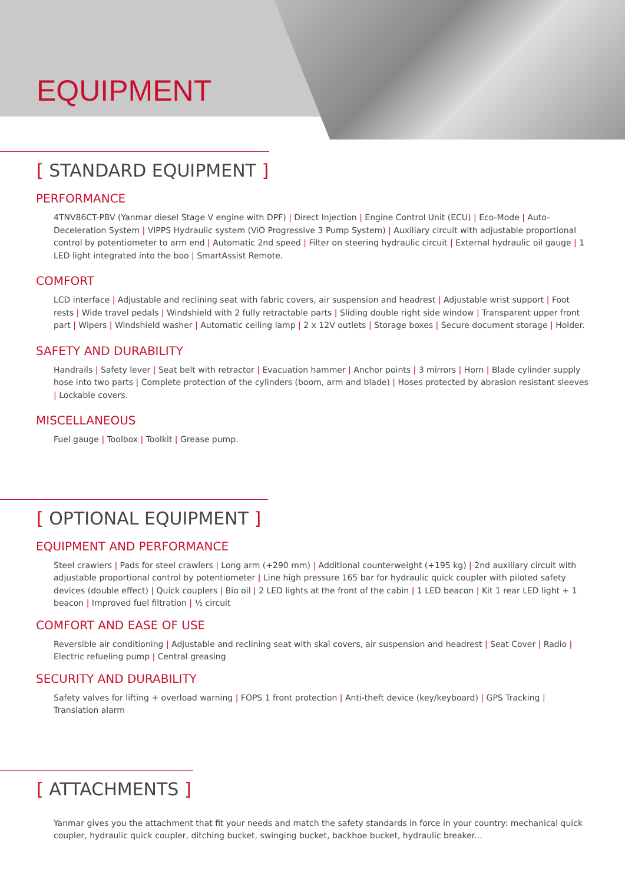EQUIPMENT
[ STANDARD EQUIPMENT ]
PERFORMANCE
4TNV86CT-PBV (Yanmar diesel Stage V engine with DPF) | Direct Injection | Engine Control Unit (ECU) | Eco-Mode | Auto-Deceleration System | VIPPS Hydraulic system (ViO Progressive 3 Pump System) | Auxiliary circuit with adjustable proportional control by potentiometer to arm end | Automatic 2nd speed | Filter on steering hydraulic circuit | External hydraulic oil gauge | 1 LED light integrated into the boo | SmartAssist Remote.
COMFORT
LCD interface | Adjustable and reclining seat with fabric covers, air suspension and headrest | Adjustable wrist support | Foot rests | Wide travel pedals | Windshield with 2 fully retractable parts | Sliding double right side window | Transparent upper front part | Wipers | Windshield washer | Automatic ceiling lamp | 2 x 12V outlets | Storage boxes | Secure document storage | Holder.
SAFETY AND DURABILITY
Handrails | Safety lever | Seat belt with retractor | Evacuation hammer | Anchor points | 3 mirrors | Horn | Blade cylinder supply hose into two parts | Complete protection of the cylinders (boom, arm and blade) | Hoses protected by abrasion resistant sleeves | Lockable covers.
MISCELLANEOUS
Fuel gauge | Toolbox | Toolkit | Grease pump.
[ OPTIONAL EQUIPMENT ]
EQUIPMENT AND PERFORMANCE
Steel crawlers | Pads for steel crawlers | Long arm (+290 mm) | Additional counterweight (+195 kg) | 2nd auxiliary circuit with adjustable proportional control by potentiometer | Line high pressure 165 bar for hydraulic quick coupler with piloted safety devices (double effect) | Quick couplers | Bio oil | 2 LED lights at the front of the cabin | 1 LED beacon | Kit 1 rear LED light + 1 beacon | Improved fuel filtration | ½ circuit
COMFORT AND EASE OF USE
Reversible air conditioning | Adjustable and reclining seat with skaï covers, air suspension and headrest | Seat Cover | Radio | Electric refueling pump | Central greasing
SECURITY AND DURABILITY
Safety valves for lifting + overload warning | FOPS 1 front protection | Anti-theft device (key/keyboard) | GPS Tracking | Translation alarm
[ ATTACHMENTS ]
Yanmar gives you the attachment that fit your needs and match the safety standards in force in your country: mechanical quick coupler, hydraulic quick coupler, ditching bucket, swinging bucket, backhoe bucket, hydraulic breaker...